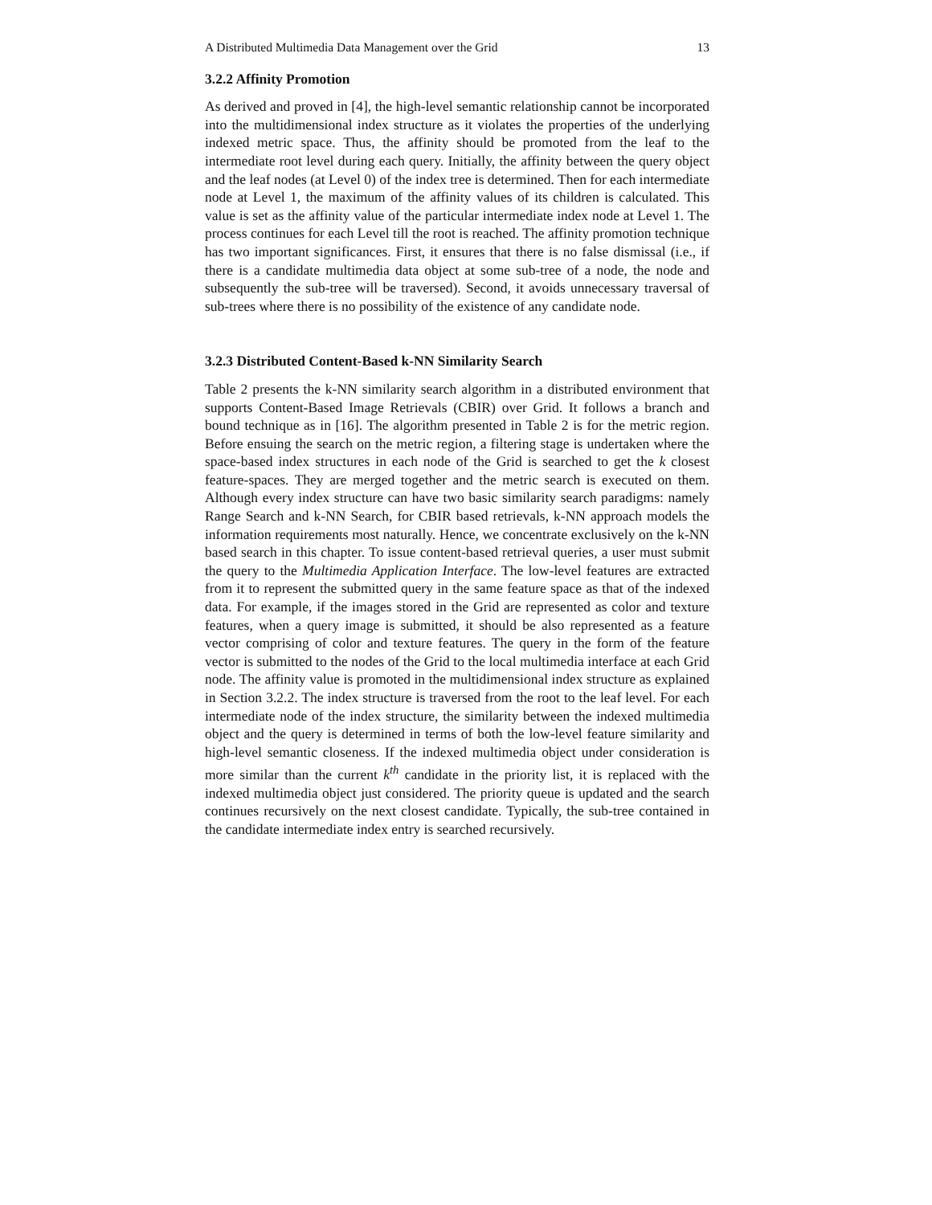A Distributed Multimedia Data Management over the Grid 13
3.2.2 Affinity Promotion
As derived and proved in [4], the high-level semantic relationship cannot be incorporated into the multidimensional index structure as it violates the properties of the underlying indexed metric space. Thus, the affinity should be promoted from the leaf to the intermediate root level during each query. Initially, the affinity between the query object and the leaf nodes (at Level 0) of the index tree is determined. Then for each intermediate node at Level 1, the maximum of the affinity values of its children is calculated. This value is set as the affinity value of the particular intermediate index node at Level 1. The process continues for each Level till the root is reached. The affinity promotion technique has two important significances. First, it ensures that there is no false dismissal (i.e., if there is a candidate multimedia data object at some sub-tree of a node, the node and subsequently the sub-tree will be traversed). Second, it avoids unnecessary traversal of sub-trees where there is no possibility of the existence of any candidate node.
3.2.3 Distributed Content-Based k-NN Similarity Search
Table 2 presents the k-NN similarity search algorithm in a distributed environment that supports Content-Based Image Retrievals (CBIR) over Grid. It follows a branch and bound technique as in [16]. The algorithm presented in Table 2 is for the metric region. Before ensuing the search on the metric region, a filtering stage is undertaken where the space-based index structures in each node of the Grid is searched to get the k closest feature-spaces. They are merged together and the metric search is executed on them. Although every index structure can have two basic similarity search paradigms: namely Range Search and k-NN Search, for CBIR based retrievals, k-NN approach models the information requirements most naturally. Hence, we concentrate exclusively on the k-NN based search in this chapter. To issue content-based retrieval queries, a user must submit the query to the Multimedia Application Interface. The low-level features are extracted from it to represent the submitted query in the same feature space as that of the indexed data. For example, if the images stored in the Grid are represented as color and texture features, when a query image is submitted, it should be also represented as a feature vector comprising of color and texture features. The query in the form of the feature vector is submitted to the nodes of the Grid to the local multimedia interface at each Grid node. The affinity value is promoted in the multidimensional index structure as explained in Section 3.2.2. The index structure is traversed from the root to the leaf level. For each intermediate node of the index structure, the similarity between the indexed multimedia object and the query is determined in terms of both the low-level feature similarity and high-level semantic closeness. If the indexed multimedia object under consideration is more similar than the current k<sup>th</sup> candidate in the priority list, it is replaced with the indexed multimedia object just considered. The priority queue is updated and the search continues recursively on the next closest candidate. Typically, the sub-tree contained in the candidate intermediate index entry is searched recursively.